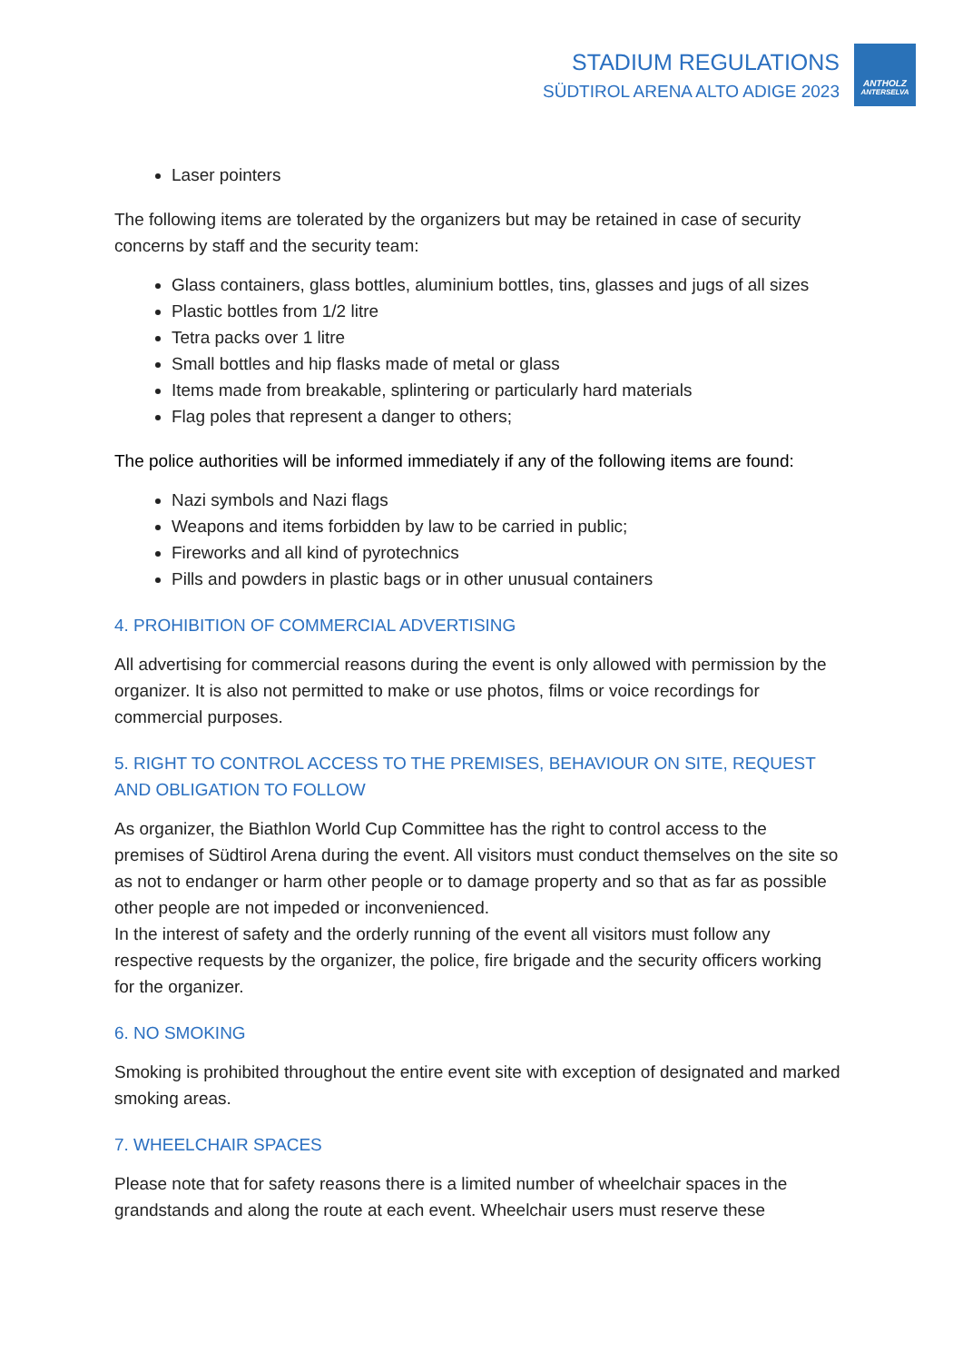STADIUM REGULATIONS
SÜDTIROL ARENA ALTO ADIGE 2023
ANTHOLZ
ANTERSELVA
Laser pointers
The following items are tolerated by the organizers but may be retained in case of security concerns by staff and the security team:
Glass containers, glass bottles, aluminium bottles, tins, glasses and jugs of all sizes
Plastic bottles from 1/2 litre
Tetra packs over 1 litre
Small bottles and hip flasks made of metal or glass
Items made from breakable, splintering or particularly hard materials
Flag poles that represent a danger to others;
The police authorities will be informed immediately if any of the following items are found:
Nazi symbols and Nazi flags
Weapons and items forbidden by law to be carried in public;
Fireworks and all kind of pyrotechnics
Pills and powders in plastic bags or in other unusual containers
4. PROHIBITION OF COMMERCIAL ADVERTISING
All advertising for commercial reasons during the event is only allowed with permission by the organizer. It is also not permitted to make or use photos, films or voice recordings for commercial purposes.
5. RIGHT TO CONTROL ACCESS TO THE PREMISES, BEHAVIOUR ON SITE, REQUEST AND OBLIGATION TO FOLLOW
As organizer, the Biathlon World Cup Committee has the right to control access to the premises of Südtirol Arena during the event. All visitors must conduct themselves on the site so as not to endanger or harm other people or to damage property and so that as far as possible other people are not impeded or inconvenienced.
In the interest of safety and the orderly running of the event all visitors must follow any respective requests by the organizer, the police, fire brigade and the security officers working for the organizer.
6. NO SMOKING
Smoking is prohibited throughout the entire event site with exception of designated and marked smoking areas.
7. WHEELCHAIR SPACES
Please note that for safety reasons there is a limited number of wheelchair spaces in the grandstands and along the route at each event. Wheelchair users must reserve these